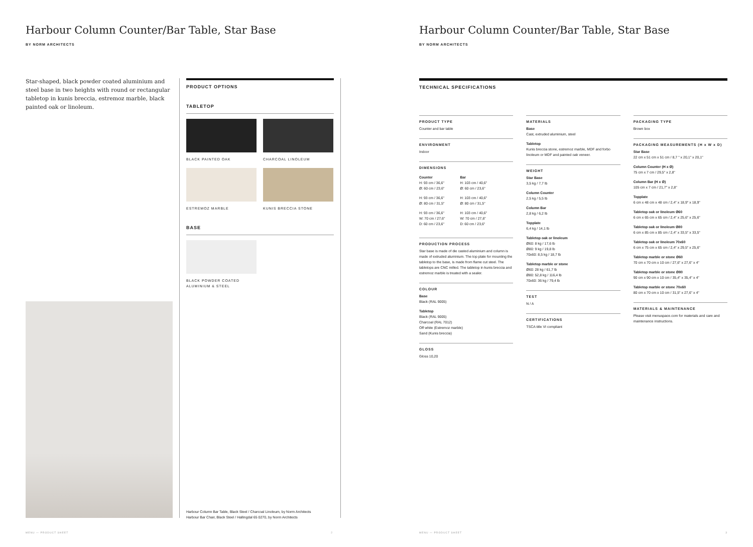Harbour Column Counter/Bar Table, Star Base
BY NORM ARCHITECTS
Star-shaped, black powder coated aluminium and steel base in two heights with round or rectangular tabletop in kunis breccia, estremoz marble, black painted oak or linoleum.
PRODUCT OPTIONS
TABLETOP
BLACK PAINTED OAK
CHARCOAL LINOLEUM
ESTREMOZ MARBLE
KUNIS BRECCIA STONE
BASE
BLACK POWDER COATED
ALUMINIUM & STEEL
Harbour Column Bar Table, Black Steel / Charcoal Linoleum, by Norm Architects
Harbour Bar Chair, Black Steel / Hallingdal 65 0270, by Norm Architects
MENU — PRODUCT SHEET 2
Harbour Column Counter/Bar Table, Star Base
BY NORM ARCHITECTS
TECHNICAL SPECIFICATIONS
PRODUCT TYPE
Counter and bar table
ENVIRONMENT
Indoor
DIMENSIONS
Counter
H: 93 cm / 36,6"
Ø: 60 cm / 23,6"
H: 93 cm / 36,6"
Ø: 80 cm / 31,5"
H: 93 cm / 36,6"
W: 70 cm / 27,6"
D: 60 cm / 23,6"
Bar
H: 103 cm / 40,6"
Ø: 60 cm / 23,6"
H: 103 cm / 40,6"
Ø: 80 cm / 31,5"
H: 103 cm / 40,6"
W: 70 cm / 27,6"
D: 60 cm / 23,6"
PRODUCTION PROCESS
Star base is made of die casted aluminium and column is made of extruded aluminium. The top plate for mounting the tabletop to the base, is made from flame cut steel. The tabletops are CNC milled. The tabletop in kunis breccia and estremoz marble is treated with a sealer.
COLOUR
Base
Black (RAL 9005)
Tabletop
Black (RAL 9005)
Charcoal (RAL 7012)
Off white (Estremoz marble)
Sand (Kunis breccia)
GLOSS
Gloss 10,20
MATERIALS
Base
Cast, extruded aluminium, steel
Tabletop
Kunis breccia stone, estremoz marble, MDF and forbo linoleum or MDF and painted oak veneer.
WEIGHT
Star Base
3,5 kg / 7,7 lb
Column Counter
2,5 kg / 5,5 lb
Column Bar
2,8 kg / 6,2 lb
Topplate
6,4 kg / 14,1 lb
Tabletop oak or linoleum
Ø60: 8 kg / 17,6 lb
Ø80: 9 kg / 19,8 lb
70x60: 8,5 kg / 18,7 lb
Tabletop marble or stone
Ø60: 28 kg / 61,7 lb
Ø80: 52,8 kg / 116,4 lb
70x60: 36 kg / 79,4 lb
TEST
N / A
CERTIFICATIONS
TSCA title VI compliant
PACKAGING TYPE
Brown box
PACKAGING MEASUREMENTS (H x W x D)
Star Base
22 cm x 51 cm x 51 cm / 8,7 " x 20,1" x 20,1"
Column Counter (H x Ø)
75 cm x 7 cm / 29,5" x 2,8"
Column Bar (H x Ø)
105 cm x 7 cm / 21,7" x 2,8"
Topplate
6 cm x 48 cm x 48 cm / 2,4" x 18,9" x 18,9"
Tabletop oak or linoleum Ø60
6 cm x 65 cm x 65 cm / 2,4" x 25,6" x 25,6"
Tabletop oak or linoleum Ø80
6 cm x 85 cm x 85 cm / 2,4" x 33,5" x 33,5"
Tabletop oak or linoleum 70x60
6 cm x 75 cm x 65 cm / 2,4" x 29,5" x 25,6"
Tabletop marble or stone Ø60
70 cm x 70 cm x 10 cm / 27,6" x 27,6" x 4"
Tabletop marble or stone Ø80
90 cm x 90 cm x 10 cm / 35,4" x 35,4" x 4"
Tabletop marble or stone 70x60
80 cm x 70 cm x 10 cm / 31,5" x 27,6" x 4"
MATERIALS & MAINTENANCE
Please visit menuspace.com for materials and care and maintenance instructions.
MENU — PRODUCT SHEET 3